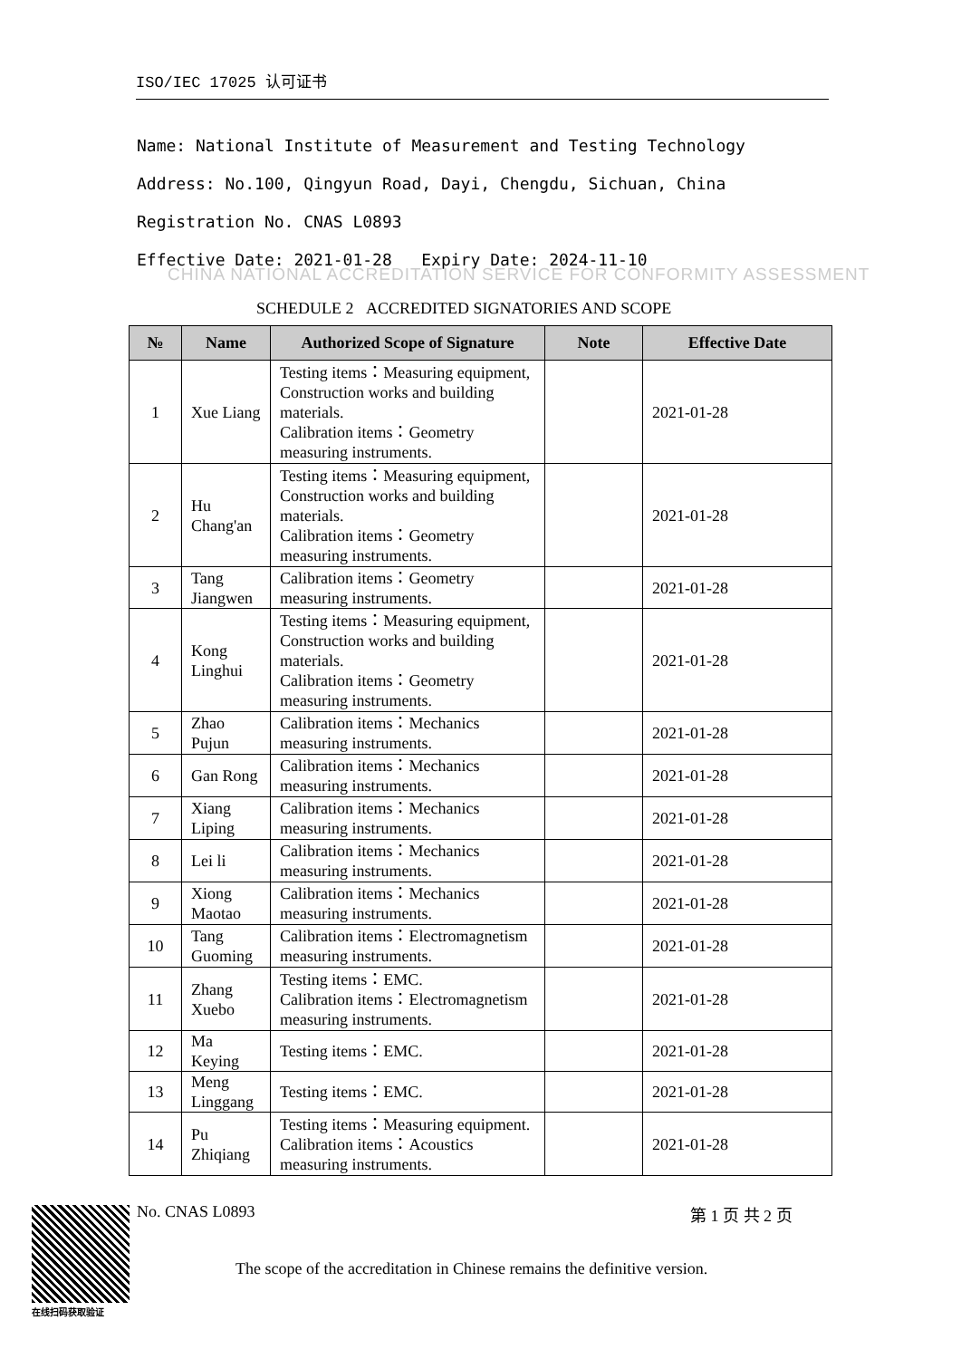ISO/IEC 17025 认可证书
Name: National Institute of Measurement and Testing Technology
Address: No.100, Qingyun Road, Dayi, Chengdu, Sichuan, China
Registration No. CNAS L0893
Effective Date: 2021-01-28 Expiry Date: 2024-11-10
CHINA NATIONAL ACCREDITATION SERVICE FOR CONFORMITY ASSESSMENT
SCHEDULE 2 ACCREDITED SIGNATORIES AND SCOPE
| № | Name | Authorized Scope of Signature | Note | Effective Date |
| --- | --- | --- | --- | --- |
| 1 | Xue Liang | Testing items：Measuring equipment, Construction works and building materials. Calibration items：Geometry measuring instruments. | | 2021-01-28 |
| 2 | Hu Chang'an | Testing items：Measuring equipment, Construction works and building materials. Calibration items：Geometry measuring instruments. | | 2021-01-28 |
| 3 | Tang Jiangwen | Calibration items：Geometry measuring instruments. | | 2021-01-28 |
| 4 | Kong Linghui | Testing items：Measuring equipment, Construction works and building materials. Calibration items：Geometry measuring instruments. | | 2021-01-28 |
| 5 | Zhao Pujun | Calibration items：Mechanics measuring instruments. | | 2021-01-28 |
| 6 | Gan Rong | Calibration items：Mechanics measuring instruments. | | 2021-01-28 |
| 7 | Xiang Liping | Calibration items：Mechanics measuring instruments. | | 2021-01-28 |
| 8 | Lei li | Calibration items：Mechanics measuring instruments. | | 2021-01-28 |
| 9 | Xiong Maotao | Calibration items：Mechanics measuring instruments. | | 2021-01-28 |
| 10 | Tang Guoming | Calibration items：Electromagnetism measuring instruments. | | 2021-01-28 |
| 11 | Zhang Xuebo | Testing items：EMC. Calibration items：Electromagnetism measuring instruments. | | 2021-01-28 |
| 12 | Ma Keying | Testing items：EMC. | | 2021-01-28 |
| 13 | Meng Linggang | Testing items：EMC. | | 2021-01-28 |
| 14 | Pu Zhiqiang | Testing items：Measuring equipment. Calibration items：Acoustics measuring instruments. | | 2021-01-28 |
在线扫码获取验证
No. CNAS L0893 第 1 页 共 2 页
The scope of the accreditation in Chinese remains the definitive version.